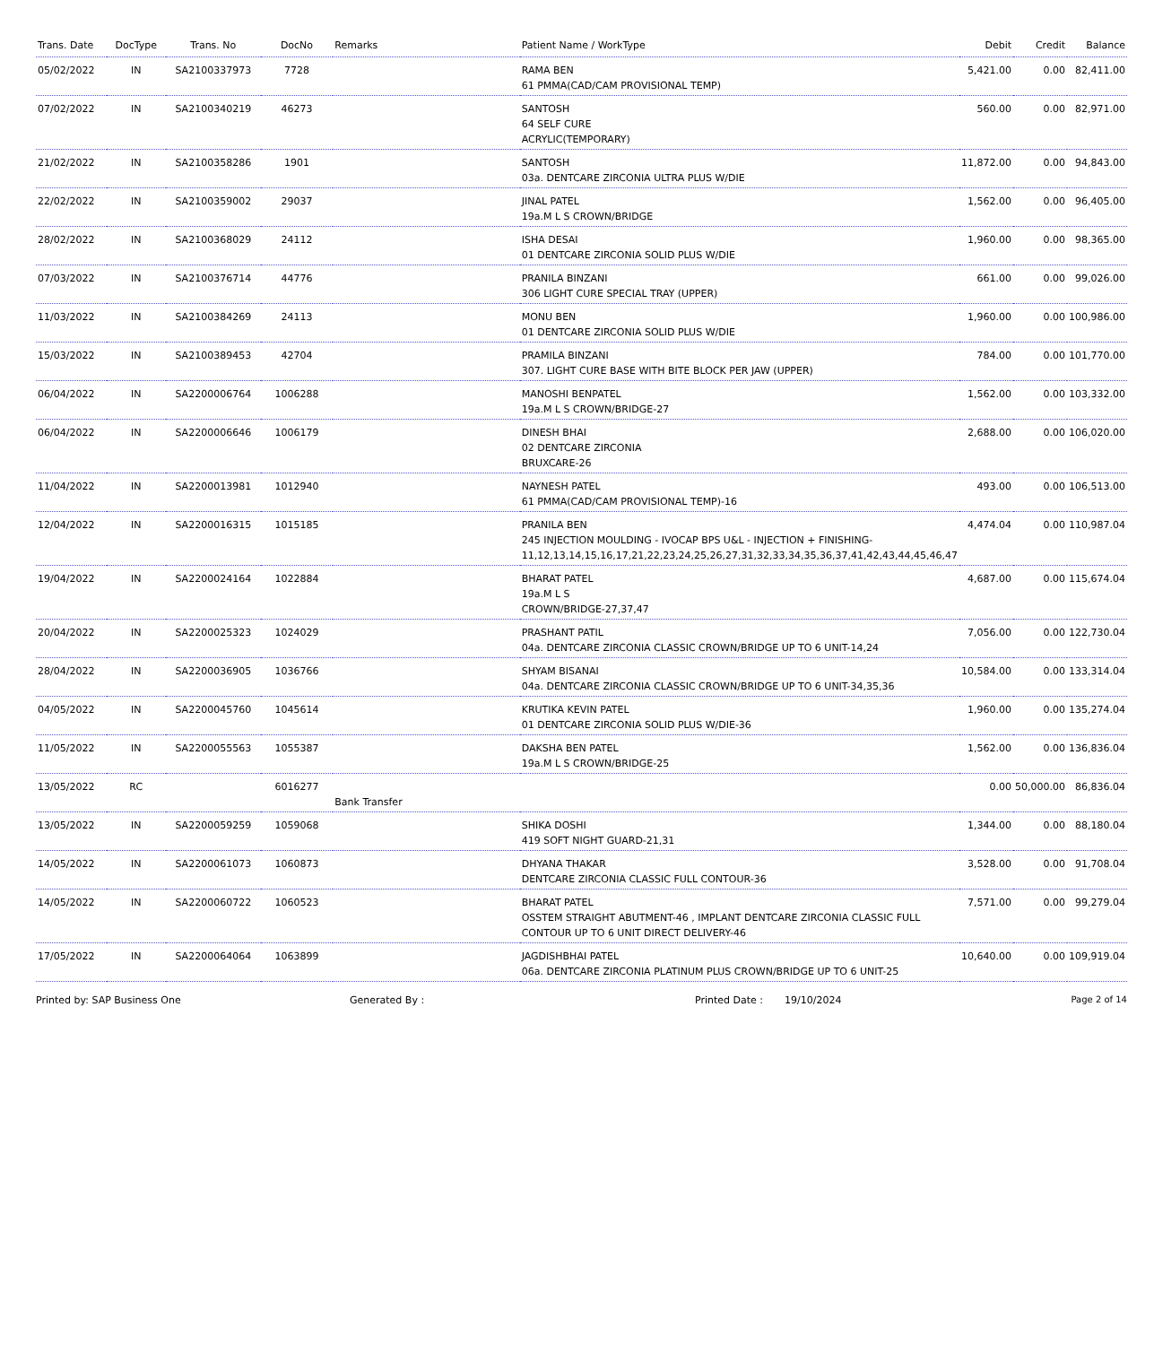| Trans. Date | DocType | Trans. No | DocNo | Remarks | Patient Name / WorkType | Debit | Credit | Balance |
| --- | --- | --- | --- | --- | --- | --- | --- | --- |
| 05/02/2022 | IN | SA2100337973 | 7728 | | RAMA BEN 61 PMMA(CAD/CAM PROVISIONAL TEMP) | 5,421.00 | 0.00 | 82,411.00 |
| 07/02/2022 | IN | SA2100340219 | 46273 | | SANTOSH 64 SELF CURE ACRYLIC(TEMPORARY) | 560.00 | 0.00 | 82,971.00 |
| 21/02/2022 | IN | SA2100358286 | 1901 | | SANTOSH 03a. DENTCARE ZIRCONIA ULTRA PLUS W/DIE | 11,872.00 | 0.00 | 94,843.00 |
| 22/02/2022 | IN | SA2100359002 | 29037 | | JINAL PATEL 19a.M L S CROWN/BRIDGE | 1,562.00 | 0.00 | 96,405.00 |
| 28/02/2022 | IN | SA2100368029 | 24112 | | ISHA DESAI 01 DENTCARE ZIRCONIA SOLID PLUS W/DIE | 1,960.00 | 0.00 | 98,365.00 |
| 07/03/2022 | IN | SA2100376714 | 44776 | | PRANILA BINZANI 306 LIGHT CURE SPECIAL TRAY (UPPER) | 661.00 | 0.00 | 99,026.00 |
| 11/03/2022 | IN | SA2100384269 | 24113 | | MONU BEN 01 DENTCARE ZIRCONIA SOLID PLUS W/DIE | 1,960.00 | 0.00 | 100,986.00 |
| 15/03/2022 | IN | SA2100389453 | 42704 | | PRAMILA BINZANI 307. LIGHT CURE BASE WITH BITE BLOCK PER JAW (UPPER) | 784.00 | 0.00 | 101,770.00 |
| 06/04/2022 | IN | SA2200006764 | 1006288 | | MANOSHI BENPATEL 19a.M L S CROWN/BRIDGE-27 | 1,562.00 | 0.00 | 103,332.00 |
| 06/04/2022 | IN | SA2200006646 | 1006179 | | DINESH BHAI 02 DENTCARE ZIRCONIA BRUXCARE-26 | 2,688.00 | 0.00 | 106,020.00 |
| 11/04/2022 | IN | SA2200013981 | 1012940 | | NAYNESH PATEL 61 PMMA(CAD/CAM PROVISIONAL TEMP)-16 | 493.00 | 0.00 | 106,513.00 |
| 12/04/2022 | IN | SA2200016315 | 1015185 | | PRANILA BEN 245 INJECTION MOULDING - IVOCAP BPS U&L - INJECTION + FINISHING-11,12,13,14,15,16,17,21,22,23,24,25,26,27,31,32,33,34,35,36,37,41,42,43,44,45,46,47 | 4,474.04 | 0.00 | 110,987.04 |
| 19/04/2022 | IN | SA2200024164 | 1022884 | | BHARAT PATEL 19a.M L S CROWN/BRIDGE-27,37,47 | 4,687.00 | 0.00 | 115,674.04 |
| 20/04/2022 | IN | SA2200025323 | 1024029 | | PRASHANT PATIL 04a. DENTCARE ZIRCONIA CLASSIC CROWN/BRIDGE UP TO 6 UNIT-14,24 | 7,056.00 | 0.00 | 122,730.04 |
| 28/04/2022 | IN | SA2200036905 | 1036766 | | SHYAM BISANAI 04a. DENTCARE ZIRCONIA CLASSIC CROWN/BRIDGE UP TO 6 UNIT-34,35,36 | 10,584.00 | 0.00 | 133,314.04 |
| 04/05/2022 | IN | SA2200045760 | 1045614 | | KRUTIKA KEVIN PATEL 01 DENTCARE ZIRCONIA SOLID PLUS W/DIE-36 | 1,960.00 | 0.00 | 135,274.04 |
| 11/05/2022 | IN | SA2200055563 | 1055387 | | DAKSHA BEN PATEL 19a.M L S CROWN/BRIDGE-25 | 1,562.00 | 0.00 | 136,836.04 |
| 13/05/2022 | RC | | 6016277 | Bank Transfer | | 0.00 | 50,000.00 | 86,836.04 |
| 13/05/2022 | IN | SA2200059259 | 1059068 | | SHIKA DOSHI 419 SOFT NIGHT GUARD-21,31 | 1,344.00 | 0.00 | 88,180.04 |
| 14/05/2022 | IN | SA2200061073 | 1060873 | | DHYANA THAKAR DENTCARE ZIRCONIA CLASSIC FULL CONTOUR-36 | 3,528.00 | 0.00 | 91,708.04 |
| 14/05/2022 | IN | SA2200060722 | 1060523 | | BHARAT PATEL OSSTEM STRAIGHT ABUTMENT-46 , IMPLANT DENTCARE ZIRCONIA CLASSIC FULL CONTOUR UP TO 6 UNIT DIRECT DELIVERY-46 | 7,571.00 | 0.00 | 99,279.04 |
| 17/05/2022 | IN | SA2200064064 | 1063899 | | JAGDISHBHAI PATEL 06a. DENTCARE ZIRCONIA PLATINUM PLUS CROWN/BRIDGE UP TO 6 UNIT-25 | 10,640.00 | 0.00 | 109,919.04 |
Printed by: SAP Business One Generated By : Printed Date : 19/10/2024 Page 2 of 14